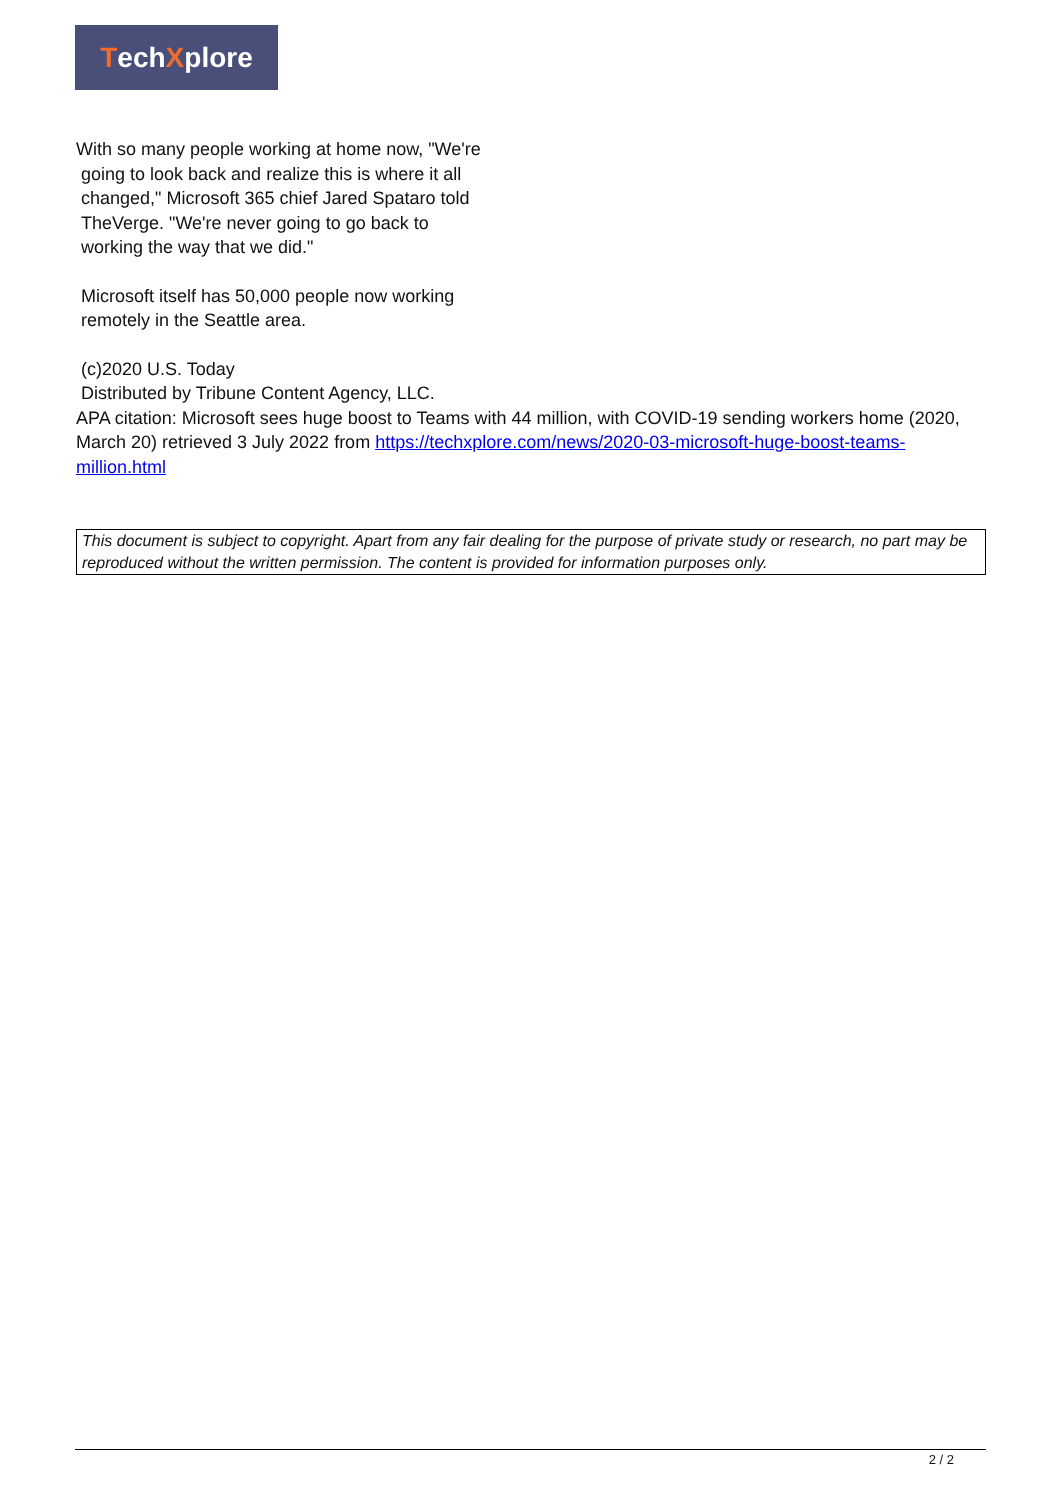Tech X plore
With so many people working at home now, "We're
going to look back and realize this is where it all
changed," Microsoft 365 chief Jared Spataro told
TheVerge. "We're never going to go back to
working the way that we did."
Microsoft itself has 50,000 people now working
remotely in the Seattle area.
(c)2020 U.S. Today
Distributed by Tribune Content Agency, LLC.
APA citation: Microsoft sees huge boost to Teams with 44 million, with COVID-19 sending workers home (2020, March 20) retrieved 3 July 2022 from https://techxplore.com/news/2020-03-microsoft-huge-boost-teams-million.html
This document is subject to copyright. Apart from any fair dealing for the purpose of private study or research, no part may be reproduced without the written permission. The content is provided for information purposes only.
2 / 2